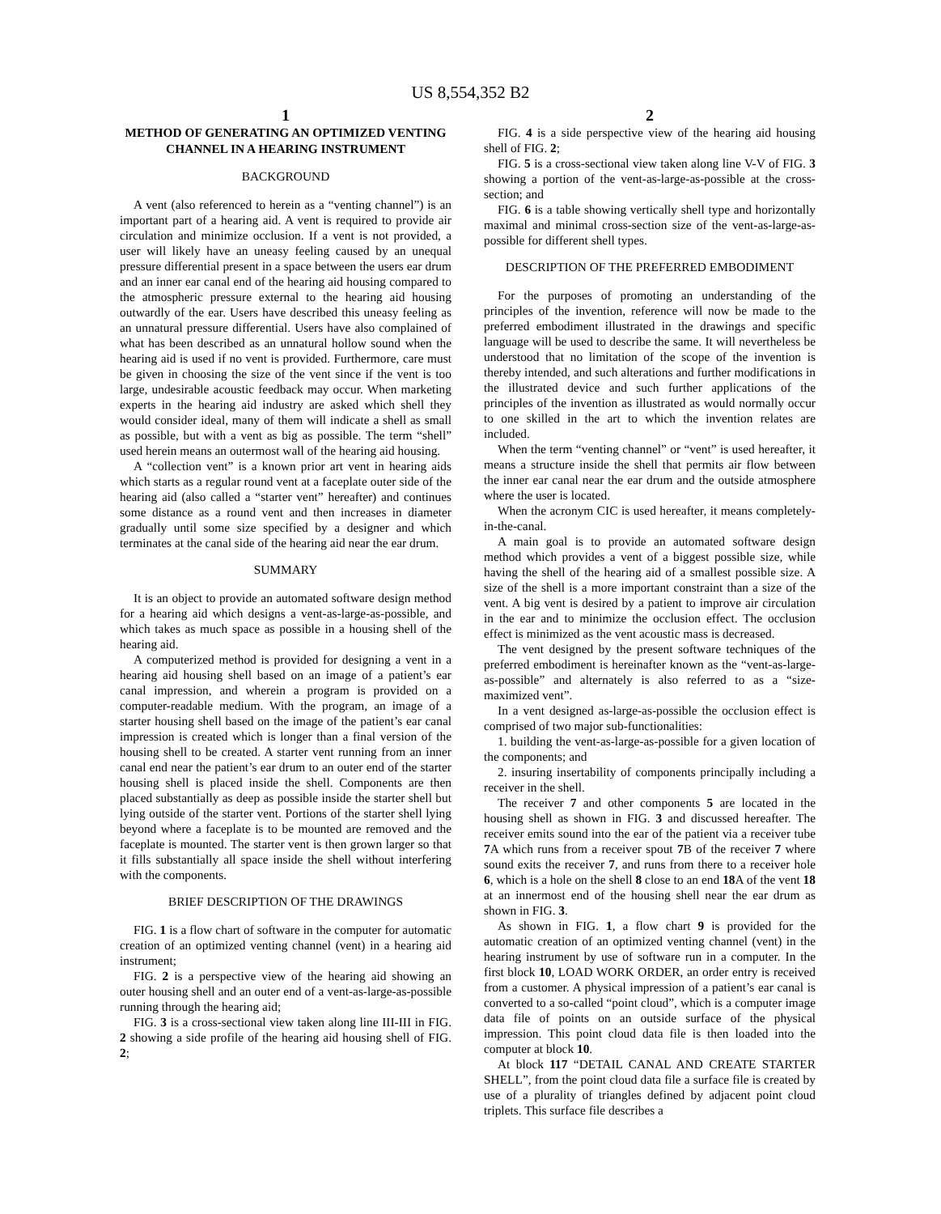US 8,554,352 B2
1
METHOD OF GENERATING AN OPTIMIZED VENTING CHANNEL IN A HEARING INSTRUMENT
BACKGROUND
A vent (also referenced to herein as a “venting channel”) is an important part of a hearing aid. A vent is required to provide air circulation and minimize occlusion. If a vent is not provided, a user will likely have an uneasy feeling caused by an unequal pressure differential present in a space between the users ear drum and an inner ear canal end of the hearing aid housing compared to the atmospheric pressure external to the hearing aid housing outwardly of the ear. Users have described this uneasy feeling as an unnatural pressure differential. Users have also complained of what has been described as an unnatural hollow sound when the hearing aid is used if no vent is provided. Furthermore, care must be given in choosing the size of the vent since if the vent is too large, undesirable acoustic feedback may occur. When marketing experts in the hearing aid industry are asked which shell they would consider ideal, many of them will indicate a shell as small as possible, but with a vent as big as possible. The term “shell” used herein means an outermost wall of the hearing aid housing.
A “collection vent” is a known prior art vent in hearing aids which starts as a regular round vent at a faceplate outer side of the hearing aid (also called a “starter vent” hereafter) and continues some distance as a round vent and then increases in diameter gradually until some size specified by a designer and which terminates at the canal side of the hearing aid near the ear drum.
SUMMARY
It is an object to provide an automated software design method for a hearing aid which designs a vent-as-large-as-possible, and which takes as much space as possible in a housing shell of the hearing aid.
A computerized method is provided for designing a vent in a hearing aid housing shell based on an image of a patient’s ear canal impression, and wherein a program is provided on a computer-readable medium. With the program, an image of a starter housing shell based on the image of the patient’s ear canal impression is created which is longer than a final version of the housing shell to be created. A starter vent running from an inner canal end near the patient’s ear drum to an outer end of the starter housing shell is placed inside the shell. Components are then placed substantially as deep as possible inside the starter shell but lying outside of the starter vent. Portions of the starter shell lying beyond where a faceplate is to be mounted are removed and the faceplate is mounted. The starter vent is then grown larger so that it fills substantially all space inside the shell without interfering with the components.
BRIEF DESCRIPTION OF THE DRAWINGS
FIG. 1 is a flow chart of software in the computer for automatic creation of an optimized venting channel (vent) in a hearing aid instrument;
FIG. 2 is a perspective view of the hearing aid showing an outer housing shell and an outer end of a vent-as-large-as-possible running through the hearing aid;
FIG. 3 is a cross-sectional view taken along line III-III in FIG. 2 showing a side profile of the hearing aid housing shell of FIG. 2;
2
FIG. 4 is a side perspective view of the hearing aid housing shell of FIG. 2;
FIG. 5 is a cross-sectional view taken along line V-V of FIG. 3 showing a portion of the vent-as-large-as-possible at the cross-section; and
FIG. 6 is a table showing vertically shell type and horizontally maximal and minimal cross-section size of the vent-as-large-as-possible for different shell types.
DESCRIPTION OF THE PREFERRED EMBODIMENT
For the purposes of promoting an understanding of the principles of the invention, reference will now be made to the preferred embodiment illustrated in the drawings and specific language will be used to describe the same. It will nevertheless be understood that no limitation of the scope of the invention is thereby intended, and such alterations and further modifications in the illustrated device and such further applications of the principles of the invention as illustrated as would normally occur to one skilled in the art to which the invention relates are included.
When the term “venting channel” or “vent” is used hereafter, it means a structure inside the shell that permits air flow between the inner ear canal near the ear drum and the outside atmosphere where the user is located.
When the acronym CIC is used hereafter, it means completely-in-the-canal.
A main goal is to provide an automated software design method which provides a vent of a biggest possible size, while having the shell of the hearing aid of a smallest possible size. A size of the shell is a more important constraint than a size of the vent. A big vent is desired by a patient to improve air circulation in the ear and to minimize the occlusion effect. The occlusion effect is minimized as the vent acoustic mass is decreased.
The vent designed by the present software techniques of the preferred embodiment is hereinafter known as the “vent-as-large-as-possible” and alternately is also referred to as a “size-maximized vent”.
In a vent designed as-large-as-possible the occlusion effect is comprised of two major sub-functionalities:
1. building the vent-as-large-as-possible for a given location of the components; and
2. insuring insertability of components principally including a receiver in the shell.
The receiver 7 and other components 5 are located in the housing shell as shown in FIG. 3 and discussed hereafter. The receiver emits sound into the ear of the patient via a receiver tube 7 A which runs from a receiver spout 7 B of the receiver 7 where sound exits the receiver 7, and runs from there to a receiver hole 6, which is a hole on the shell 8 close to an end 18 A of the vent 18 at an innermost end of the housing shell near the ear drum as shown in FIG. 3.
As shown in FIG. 1, a flow chart 9 is provided for the automatic creation of an optimized venting channel (vent) in the hearing instrument by use of software run in a computer. In the first block 10, LOAD WORK ORDER, an order entry is received from a customer. A physical impression of a patient’s ear canal is converted to a so-called “point cloud”, which is a computer image data file of points on an outside surface of the physical impression. This point cloud data file is then loaded into the computer at block 10.
At block 117 “DETAIL CANAL AND CREATE STARTER SHELL”, from the point cloud data file a surface file is created by use of a plurality of triangles defined by adjacent point cloud triplets. This surface file describes a